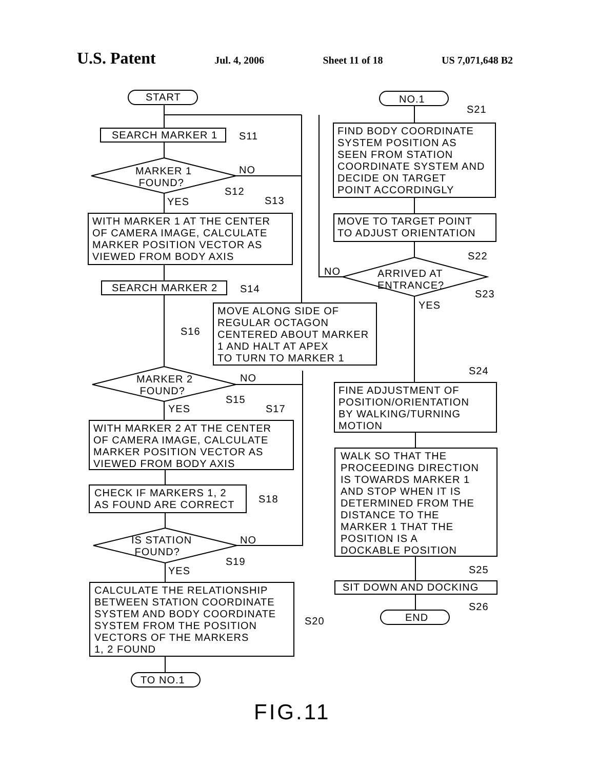U.S. Patent Jul. 4, 2006 Sheet 11 of 18 US 7,071,648 B2
START
SEARCH MARKER 1
S11
MARKER 1 FOUND?
NO
S12
YES
S13
WITH MARKER 1 AT THE CENTER OF CAMERA IMAGE, CALCULATE MARKER POSITION VECTOR AS VIEWED FROM BODY AXIS
SEARCH MARKER 2
S14
S16
MOVE ALONG SIDE OF REGULAR OCTAGON CENTERED ABOUT MARKER 1 AND HALT AT APEX TO TURN TO MARKER 1
MARKER 2 FOUND?
NO
S15
YES
S17
WITH MARKER 2 AT THE CENTER OF CAMERA IMAGE, CALCULATE MARKER POSITION VECTOR AS VIEWED FROM BODY AXIS
CHECK IF MARKERS 1, 2 AS FOUND ARE CORRECT
S18
IS STATION FOUND?
NO
S19
YES
CALCULATE THE RELATIONSHIP BETWEEN STATION COORDINATE SYSTEM AND BODY COORDINATE SYSTEM FROM THE POSITION VECTORS OF THE MARKERS 1, 2 FOUND
S20
TO NO.1
NO.1
S21
FIND BODY COORDINATE SYSTEM POSITION AS SEEN FROM STATION COORDINATE SYSTEM AND DECIDE ON TARGET POINT ACCORDINGLY
MOVE TO TARGET POINT TO ADJUST ORIENTATION
S22
NO
ARRIVED AT ENTRANCE?
S23
YES
S24
FINE ADJUSTMENT OF POSITION/ORIENTATION BY WALKING/TURNING MOTION
WALK SO THAT THE PROCEEDING DIRECTION IS TOWARDS MARKER 1 AND STOP WHEN IT IS DETERMINED FROM THE DISTANCE TO THE MARKER 1 THAT THE POSITION IS A DOCKABLE POSITION
S25
SIT DOWN AND DOCKING
S26
END
FIG.11